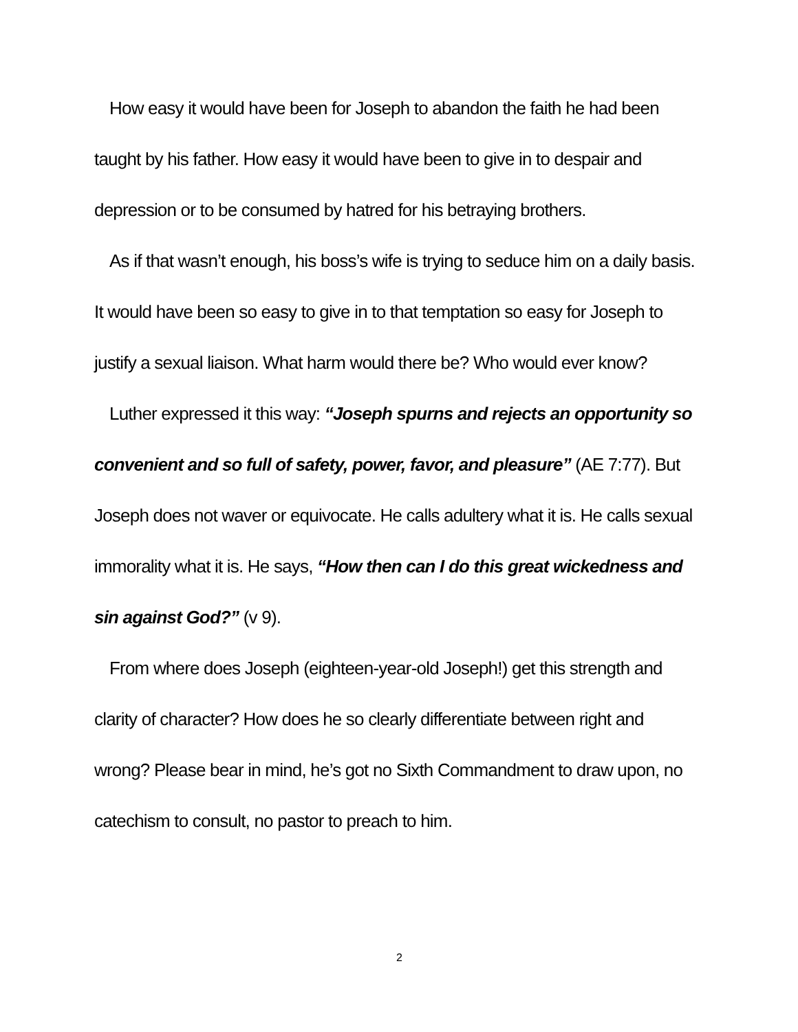How easy it would have been for Joseph to abandon the faith he had been taught by his father. How easy it would have been to give in to despair and depression or to be consumed by hatred for his betraying brothers.
As if that wasn’t enough, his boss’s wife is trying to seduce him on a daily basis. It would have been so easy to give in to that temptation so easy for Joseph to justify a sexual liaison. What harm would there be? Who would ever know?
Luther expressed it this way: “Joseph spurns and rejects an opportunity so convenient and so full of safety, power, favor, and pleasure” (AE 7:77). But Joseph does not waver or equivocate. He calls adultery what it is. He calls sexual immorality what it is. He says, “How then can I do this great wickedness and sin against God?” (v 9).
From where does Joseph (eighteen-year-old Joseph!) get this strength and clarity of character? How does he so clearly differentiate between right and wrong? Please bear in mind, he’s got no Sixth Commandment to draw upon, no catechism to consult, no pastor to preach to him.
2